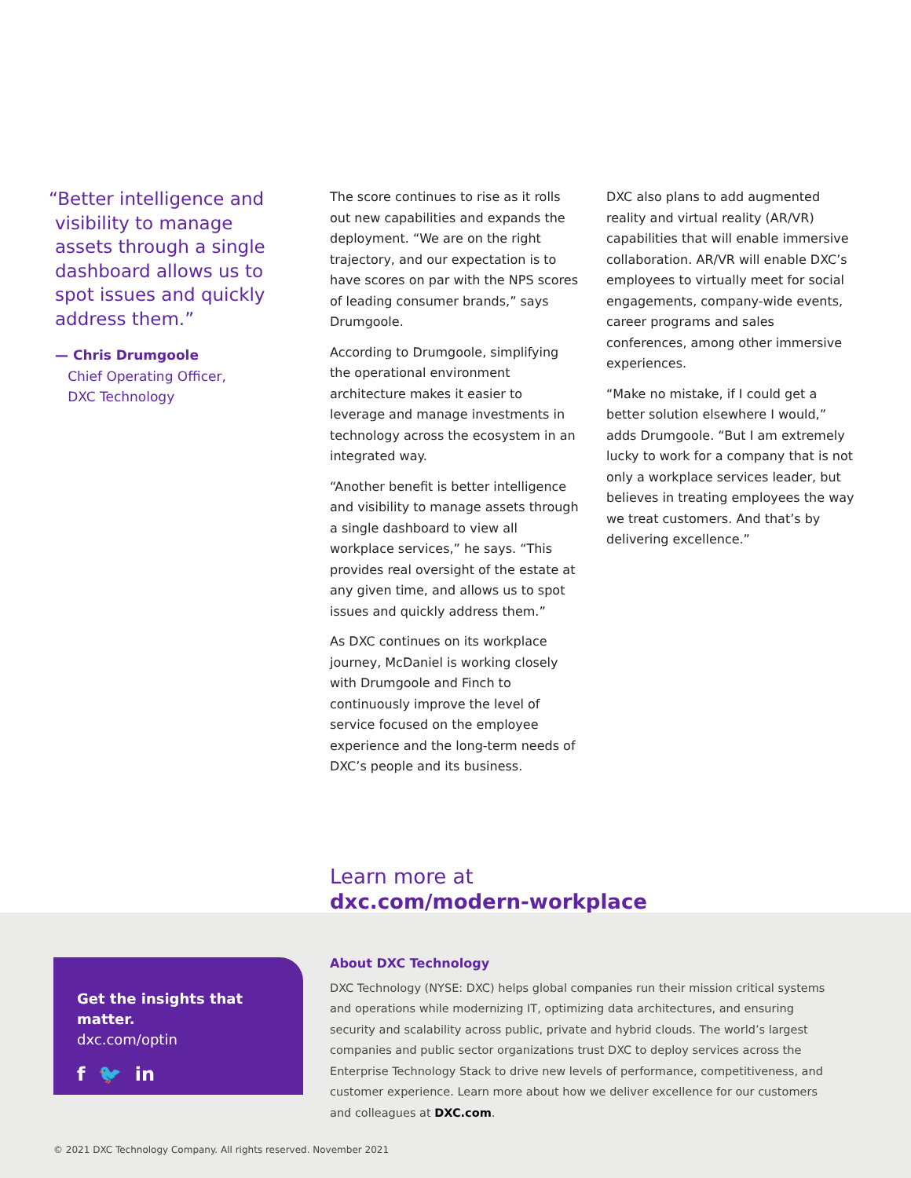“Better intelligence and
visibility to manage
assets through a single
dashboard allows us to
spot issues and quickly
address them.”
— Chris Drumgoole
Chief Operating Officer,
DXC Technology
The score continues to rise as it rolls out new capabilities and expands the deployment. “We are on the right trajectory, and our expectation is to have scores on par with the NPS scores of leading consumer brands,” says Drumgoole.
According to Drumgoole, simplifying the operational environment architecture makes it easier to leverage and manage investments in technology across the ecosystem in an integrated way.
“Another benefit is better intelligence and visibility to manage assets through a single dashboard to view all workplace services,” he says. “This provides real oversight of the estate at any given time, and allows us to spot issues and quickly address them.”
As DXC continues on its workplace journey, McDaniel is working closely with Drumgoole and Finch to continuously improve the level of service focused on the employee experience and the long-term needs of DXC’s people and its business.
Learn more at
dxc.com/modern-workplace
DXC also plans to add augmented reality and virtual reality (AR/VR) capabilities that will enable immersive collaboration. AR/VR will enable DXC’s employees to virtually meet for social engagements, company-wide events, career programs and sales conferences, among other immersive experiences.
“Make no mistake, if I could get a better solution elsewhere I would,” adds Drumgoole. “But I am extremely lucky to work for a company that is not only a workplace services leader, but believes in treating employees the way we treat customers. And that’s by delivering excellence.”
Get the insights that matter.
dxc.com/optin
f 🐦 in
About DXC Technology
DXC Technology (NYSE: DXC) helps global companies run their mission critical systems and operations while modernizing IT, optimizing data architectures, and ensuring security and scalability across public, private and hybrid clouds. The world’s largest companies and public sector organizations trust DXC to deploy services across the Enterprise Technology Stack to drive new levels of performance, competitiveness, and customer experience. Learn more about how we deliver excellence for our customers and colleagues at DXC.com.
© 2021 DXC Technology Company. All rights reserved. November 2021